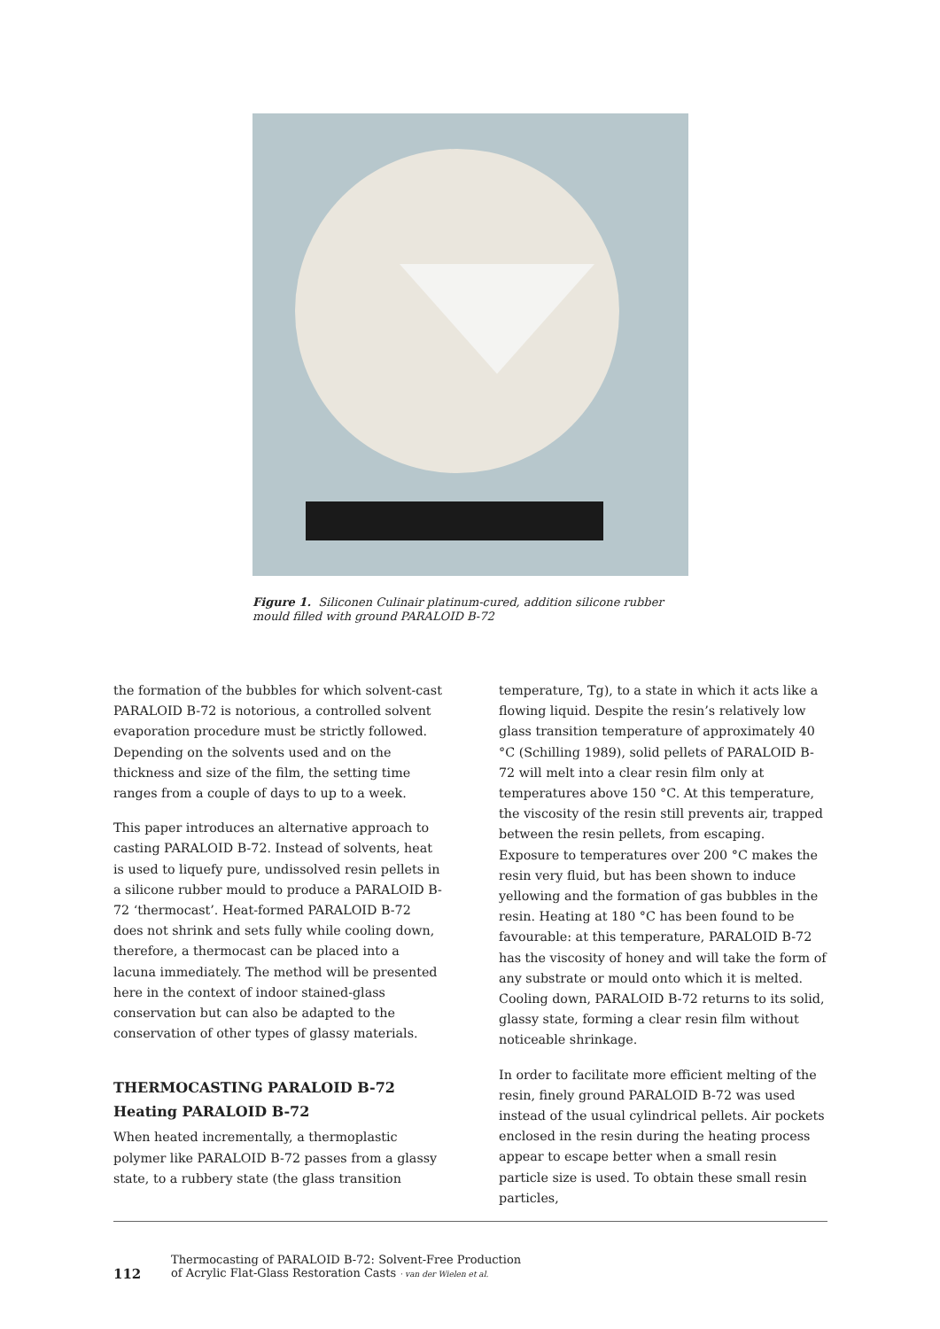Figure 1. Siliconen Culinair platinum-cured, addition silicone rubber mould filled with ground PARALOID B-72
the formation of the bubbles for which solvent-cast PARALOID B-72 is notorious, a controlled solvent evaporation procedure must be strictly followed. Depending on the solvents used and on the thickness and size of the film, the setting time ranges from a couple of days to up to a week.
This paper introduces an alternative approach to casting PARALOID B-72. Instead of solvents, heat is used to liquefy pure, undissolved resin pellets in a silicone rubber mould to produce a PARALOID B-72 ‘thermocast’. Heat-formed PARALOID B-72 does not shrink and sets fully while cooling down, therefore, a thermocast can be placed into a lacuna immediately. The method will be presented here in the context of indoor stained-glass conservation but can also be adapted to the conservation of other types of glassy materials.
THERMOCASTING PARALOID B-72
Heating PARALOID B-72
When heated incrementally, a thermoplastic polymer like PARALOID B-72 passes from a glassy state, to a rubbery state (the glass transition
temperature, Tg), to a state in which it acts like a flowing liquid. Despite the resin’s relatively low glass transition temperature of approximately 40 °C (Schilling 1989), solid pellets of PARALOID B-72 will melt into a clear resin film only at temperatures above 150 °C. At this temperature, the viscosity of the resin still prevents air, trapped between the resin pellets, from escaping. Exposure to temperatures over 200 °C makes the resin very fluid, but has been shown to induce yellowing and the formation of gas bubbles in the resin. Heating at 180 °C has been found to be favourable: at this temperature, PARALOID B-72 has the viscosity of honey and will take the form of any substrate or mould onto which it is melted. Cooling down, PARALOID B-72 returns to its solid, glassy state, forming a clear resin film without noticeable shrinkage.
In order to facilitate more efficient melting of the resin, finely ground PARALOID B-72 was used instead of the usual cylindrical pellets. Air pockets enclosed in the resin during the heating process appear to escape better when a small resin particle size is used. To obtain these small resin particles,
112
Thermocasting of PARALOID B-72: Solvent-Free Production
of Acrylic Flat-Glass Restoration Casts · van der Wielen et al.